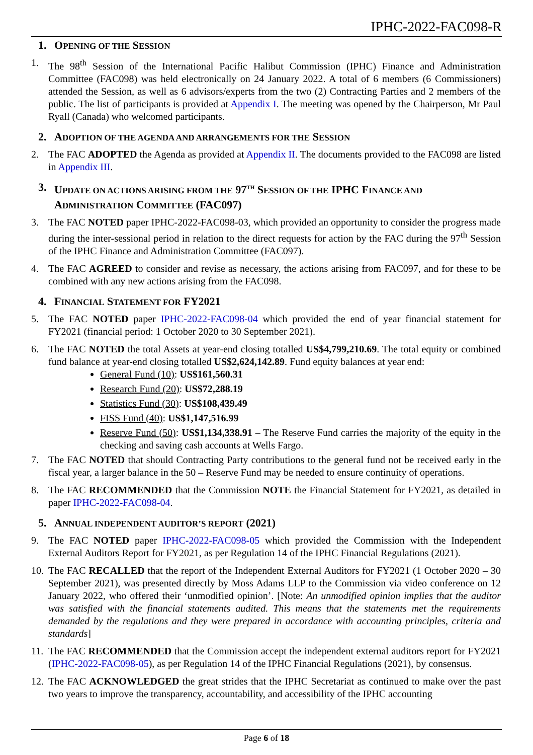IPHC-2022-FAC098-R
1. OPENING OF THE SESSION
1. The 98<sup>th</sup> Session of the International Pacific Halibut Commission (IPHC) Finance and Administration Committee (FAC098) was held electronically on 24 January 2022. A total of 6 members (6 Commissioners) attended the Session, as well as 6 advisors/experts from the two (2) Contracting Parties and 2 members of the public. The list of participants is provided at Appendix I. The meeting was opened by the Chairperson, Mr Paul Ryall (Canada) who welcomed participants.
2. ADOPTION OF THE AGENDA AND ARRANGEMENTS FOR THE SESSION
2. The FAC ADOPTED the Agenda as provided at Appendix II. The documents provided to the FAC098 are listed in Appendix III.
3. UPDATE ON ACTIONS ARISING FROM THE 97<sup>TH</sup> SESSION OF THE IPHC FINANCE AND ADMINISTRATION COMMITTEE (FAC097)
3. The FAC NOTED paper IPHC-2022-FAC098-03, which provided an opportunity to consider the progress made during the inter-sessional period in relation to the direct requests for action by the FAC during the 97<sup>th</sup> Session of the IPHC Finance and Administration Committee (FAC097).
4. The FAC AGREED to consider and revise as necessary, the actions arising from FAC097, and for these to be combined with any new actions arising from the FAC098.
4. FINANCIAL STATEMENT FOR FY2021
5. The FAC NOTED paper IPHC-2022-FAC098-04 which provided the end of year financial statement for FY2021 (financial period: 1 October 2020 to 30 September 2021).
6. The FAC NOTED the total Assets at year-end closing totalled US$4,799,210.69. The total equity or combined fund balance at year-end closing totalled US$2,624,142.89. Fund equity balances at year end:
General Fund (10): US$161,560.31
Research Fund (20): US$72,288.19
Statistics Fund (30): US$108,439.49
FISS Fund (40): US$1,147,516.99
Reserve Fund (50): US$1,134,338.91 – The Reserve Fund carries the majority of the equity in the checking and saving cash accounts at Wells Fargo.
7. The FAC NOTED that should Contracting Party contributions to the general fund not be received early in the fiscal year, a larger balance in the 50 – Reserve Fund may be needed to ensure continuity of operations.
8. The FAC RECOMMENDED that the Commission NOTE the Financial Statement for FY2021, as detailed in paper IPHC-2022-FAC098-04.
5. ANNUAL INDEPENDENT AUDITOR’S REPORT (2021)
9. The FAC NOTED paper IPHC-2022-FAC098-05 which provided the Commission with the Independent External Auditors Report for FY2021, as per Regulation 14 of the IPHC Financial Regulations (2021).
10. The FAC RECALLED that the report of the Independent External Auditors for FY2021 (1 October 2020 – 30 September 2021), was presented directly by Moss Adams LLP to the Commission via video conference on 12 January 2022, who offered their ‘unmodified opinion’. [Note: An unmodified opinion implies that the auditor was satisfied with the financial statements audited. This means that the statements met the requirements demanded by the regulations and they were prepared in accordance with accounting principles, criteria and standards]
11. The FAC RECOMMENDED that the Commission accept the independent external auditors report for FY2021 (IPHC-2022-FAC098-05), as per Regulation 14 of the IPHC Financial Regulations (2021), by consensus.
12. The FAC ACKNOWLEDGED the great strides that the IPHC Secretariat as continued to make over the past two years to improve the transparency, accountability, and accessibility of the IPHC accounting
Page 6 of 18